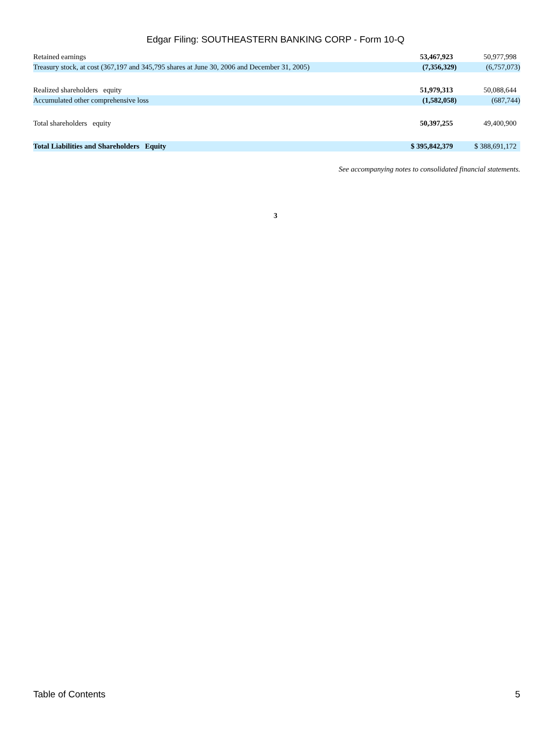Edgar Filing: SOUTHEASTERN BANKING CORP - Form 10-Q
| Retained earnings | 53,467,923 | 50,977,998 |
| Treasury stock, at cost (367,197 and 345,795 shares at June 30, 2006 and December 31, 2005) | (7,356,329) | (6,757,073) |
| Realized shareholders equity | 51,979,313 | 50,088,644 |
| Accumulated other comprehensive loss | (1,582,058) | (687,744) |
| Total shareholders equity | 50,397,255 | 49,400,900 |
| Total Liabilities and Shareholders Equity | $ 395,842,379 | $ 388,691,172 |
See accompanying notes to consolidated financial statements.
3
Table of Contents 5